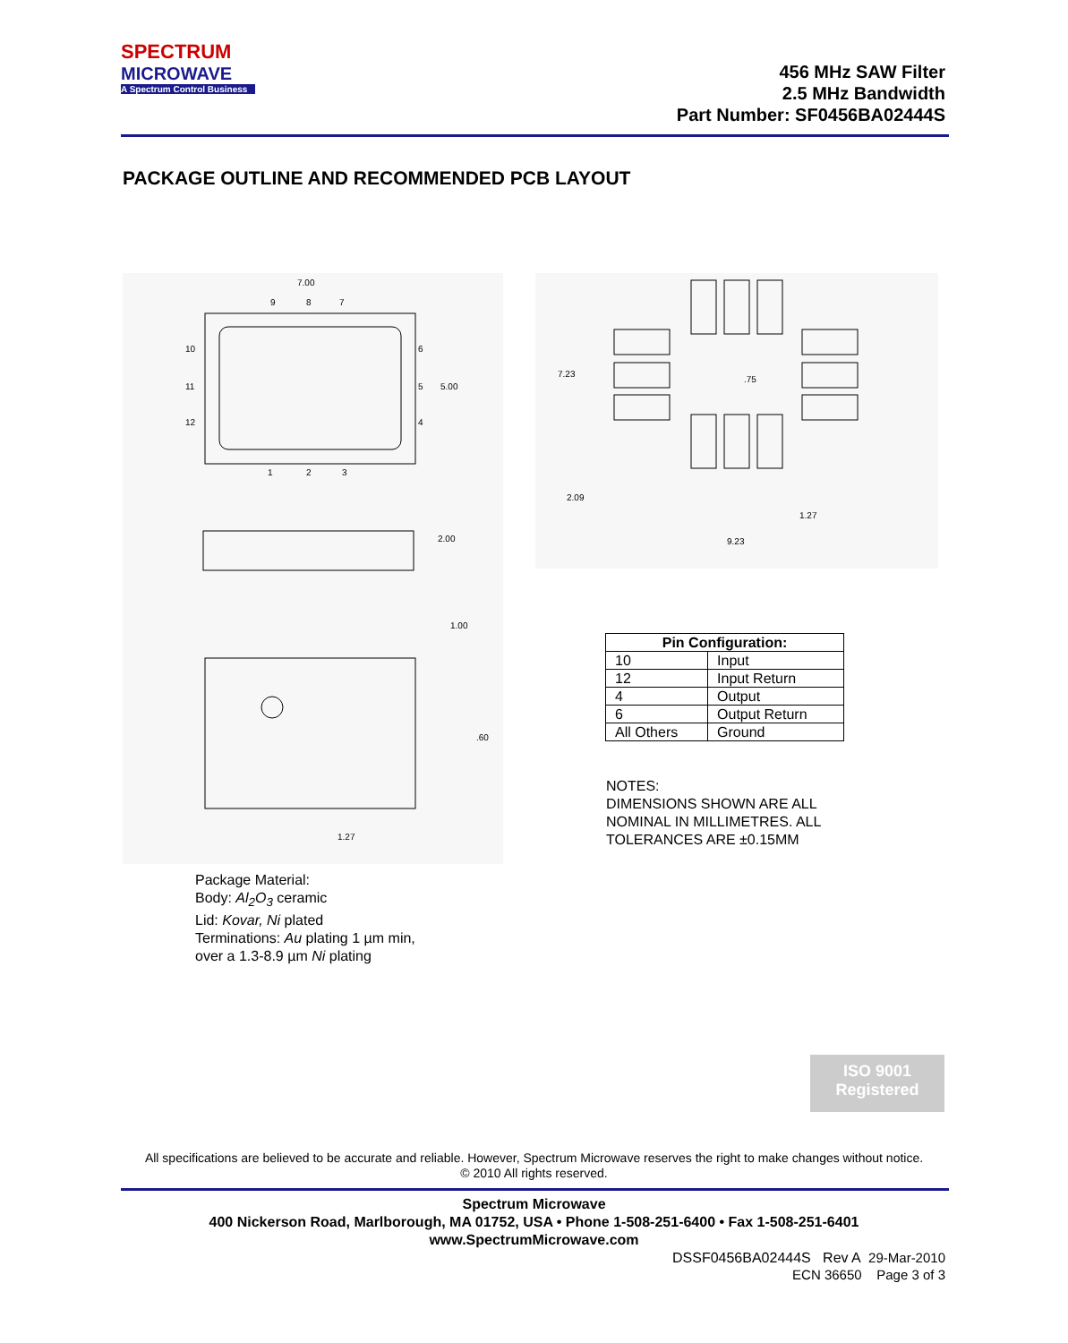SPECTRUM
MICROWAVE
A Spectrum Control Business
456 MHz SAW Filter
2.5 MHz Bandwidth
Part Number: SF0456BA02444S
PACKAGE OUTLINE AND RECOMMENDED PCB LAYOUT
7.00
5.00
9
8
7
10
11
12
6
5
4
1
2
3
2.00
1.00
.60
1.27
7.23
.75
2.09
1.27
9.23
| Pin Configuration: | |
| --- | --- |
| 10 | Input |
| 12 | Input Return |
| 4 | Output |
| 6 | Output Return |
| All Others | Ground |
NOTES:
DIMENSIONS SHOWN ARE ALL
NOMINAL IN MILLIMETRES. ALL
TOLERANCES ARE ±0.15MM
Package Material:
Body: Al<sub>2</sub>O<sub>3</sub> ceramic
Lid: Kovar, Ni plated
Terminations: Au plating 1 µm min,
over a 1.3-8.9 µm Ni plating
ISO 9001
Registered
All specifications are believed to be accurate and reliable. However, Spectrum Microwave reserves the right to make changes without notice.
© 2010 All rights reserved.
Spectrum Microwave
400 Nickerson Road, Marlborough, MA 01752, USA • Phone 1-508-251-6400 • Fax 1-508-251-6401
www.SpectrumMicrowave.com
DSSF0456BA02444S Rev A 29-Mar-2010
ECN 36650 Page 3 of 3